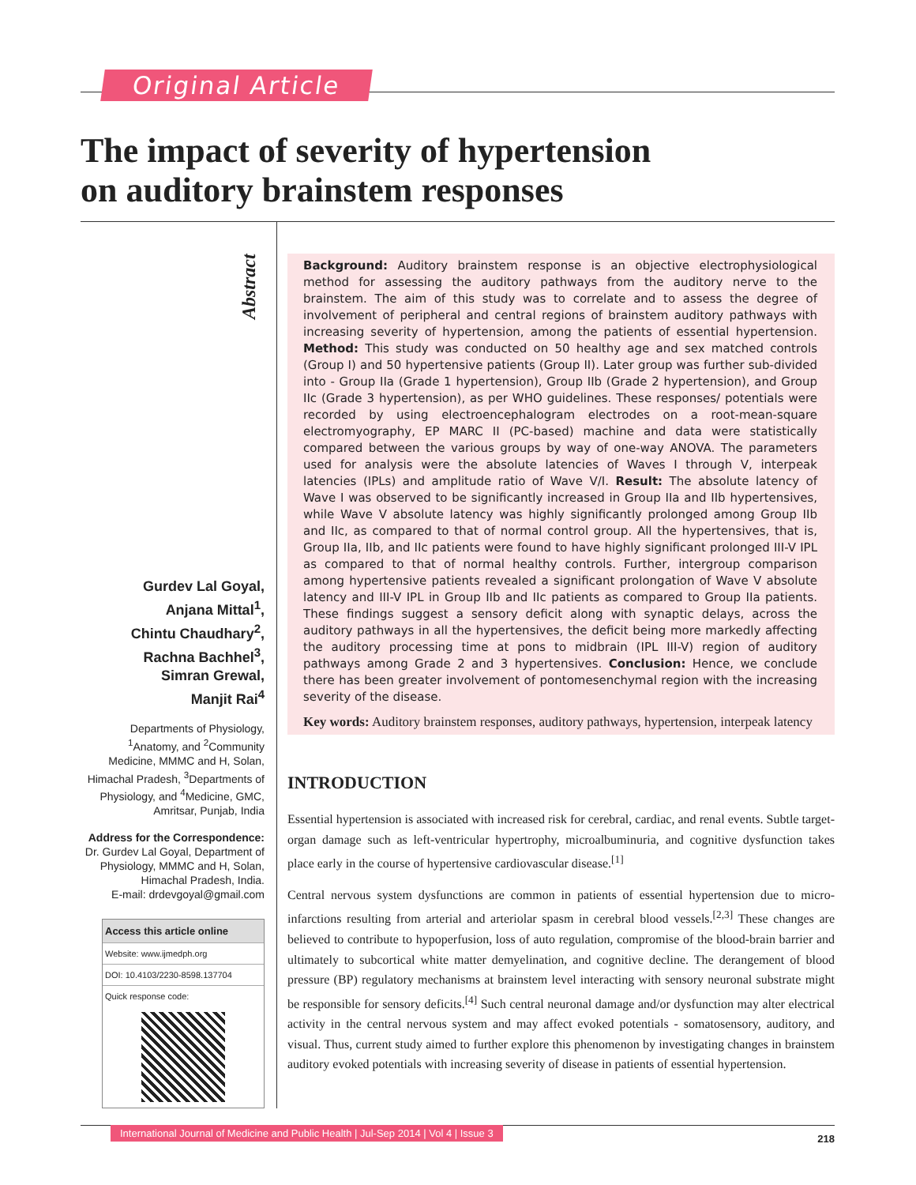Original Article
The impact of severity of hypertension
on auditory brainstem responses
Abstract
Gurdev Lal Goyal,
Anjana Mittal<sup>1</sup>,
Chintu Chaudhary<sup>2</sup>,
Rachna Bachhel<sup>3</sup>,
Simran Grewal,
Manjit Rai<sup>4</sup>
Departments of Physiology, <sup>1</sup>Anatomy, and <sup>2</sup>Community Medicine, MMMC and H, Solan, Himachal Pradesh, <sup>3</sup>Departments of Physiology, and <sup>4</sup>Medicine, GMC, Amritsar, Punjab, India
Address for the Correspondence:
Dr. Gurdev Lal Goyal, Department of Physiology, MMMC and H, Solan, Himachal Pradesh, India.
E-mail: drdevgoyal@gmail.com
Access this article online
Website: www.ijmedph.org
DOI: 10.4103/2230-8598.137704
Quick response code:
Background: Auditory brainstem response is an objective electrophysiological method for assessing the auditory pathways from the auditory nerve to the brainstem. The aim of this study was to correlate and to assess the degree of involvement of peripheral and central regions of brainstem auditory pathways with increasing severity of hypertension, among the patients of essential hypertension. Method: This study was conducted on 50 healthy age and sex matched controls (Group I) and 50 hypertensive patients (Group II). Later group was further sub-divided into - Group IIa (Grade 1 hypertension), Group IIb (Grade 2 hypertension), and Group IIc (Grade 3 hypertension), as per WHO guidelines. These responses/ potentials were recorded by using electroencephalogram electrodes on a root-mean-square electromyography, EP MARC II (PC-based) machine and data were statistically compared between the various groups by way of one-way ANOVA. The parameters used for analysis were the absolute latencies of Waves I through V, interpeak latencies (IPLs) and amplitude ratio of Wave V/I. Result: The absolute latency of Wave I was observed to be significantly increased in Group IIa and IIb hypertensives, while Wave V absolute latency was highly significantly prolonged among Group IIb and IIc, as compared to that of normal control group. All the hypertensives, that is, Group IIa, IIb, and IIc patients were found to have highly significant prolonged III-V IPL as compared to that of normal healthy controls. Further, intergroup comparison among hypertensive patients revealed a significant prolongation of Wave V absolute latency and III-V IPL in Group IIb and IIc patients as compared to Group IIa patients. These findings suggest a sensory deficit along with synaptic delays, across the auditory pathways in all the hypertensives, the deficit being more markedly affecting the auditory processing time at pons to midbrain (IPL III-V) region of auditory pathways among Grade 2 and 3 hypertensives. Conclusion: Hence, we conclude there has been greater involvement of pontomesenchymal region with the increasing severity of the disease.
Key words: Auditory brainstem responses, auditory pathways, hypertension, interpeak latency
INTRODUCTION
Essential hypertension is associated with increased risk for cerebral, cardiac, and renal events. Subtle target-organ damage such as left-ventricular hypertrophy, microalbuminuria, and cognitive dysfunction takes place early in the course of hypertensive cardiovascular disease.<sup>[1]</sup>
Central nervous system dysfunctions are common in patients of essential hypertension due to micro-infarctions resulting from arterial and arteriolar spasm in cerebral blood vessels.<sup>[2,3]</sup> These changes are believed to contribute to hypoperfusion, loss of auto regulation, compromise of the blood-brain barrier and ultimately to subcortical white matter demyelination, and cognitive decline. The derangement of blood pressure (BP) regulatory mechanisms at brainstem level interacting with sensory neuronal substrate might be responsible for sensory deficits.<sup>[4]</sup> Such central neuronal damage and/or dysfunction may alter electrical activity in the central nervous system and may affect evoked potentials - somatosensory, auditory, and visual. Thus, current study aimed to further explore this phenomenon by investigating changes in brainstem auditory evoked potentials with increasing severity of disease in patients of essential hypertension.
International Journal of Medicine and Public Health | Jul-Sep 2014 | Vol 4 | Issue 3
218